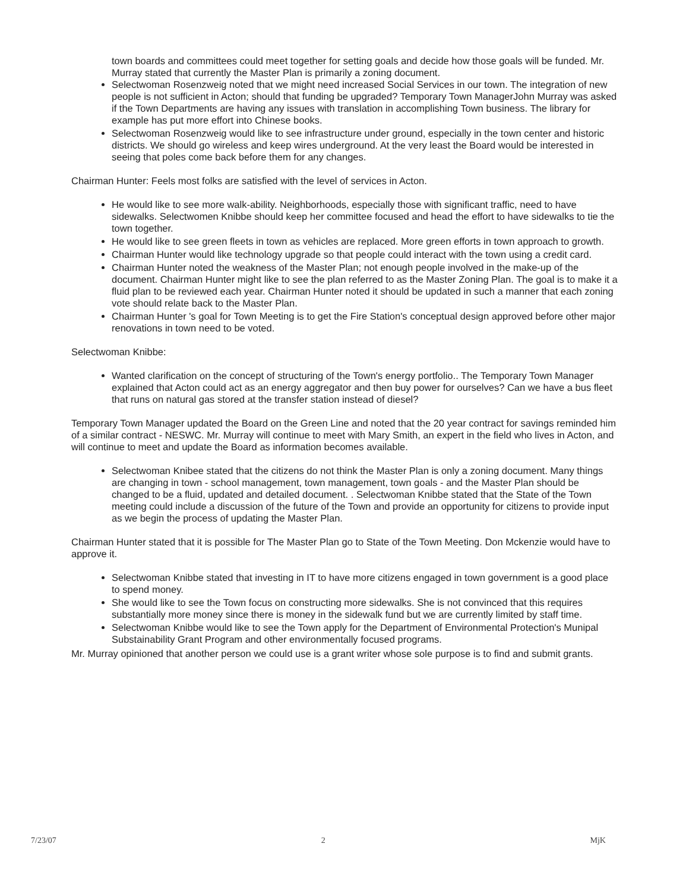town boards and committees could meet together for setting goals and decide how those goals will be funded. Mr. Murray stated that currently the Master Plan is primarily a zoning document.
Selectwoman Rosenzweig noted that we might need increased Social Services in our town. The integration of new people is not sufficient in Acton; should that funding be upgraded? Temporary Town ManagerJohn Murray was asked if the Town Departments are having any issues with translation in accomplishing Town business. The library for example has put more effort into Chinese books.
Selectwoman Rosenzweig would like to see infrastructure under ground, especially in the town center and historic districts. We should go wireless and keep wires underground. At the very least the Board would be interested in seeing that poles come back before them for any changes.
Chairman Hunter: Feels most folks are satisfied with the level of services in Acton.
He would like to see more walk-ability. Neighborhoods, especially those with significant traffic, need to have sidewalks. Selectwomen Knibbe should keep her committee focused and head the effort to have sidewalks to tie the town together.
He would like to see green fleets in town as vehicles are replaced. More green efforts in town approach to growth.
Chairman Hunter would like technology upgrade so that people could interact with the town using a credit card.
Chairman Hunter noted the weakness of the Master Plan; not enough people involved in the make-up of the document. Chairman Hunter might like to see the plan referred to as the Master Zoning Plan. The goal is to make it a fluid plan to be reviewed each year. Chairman Hunter noted it should be updated in such a manner that each zoning vote should relate back to the Master Plan.
Chairman Hunter 's goal for Town Meeting is to get the Fire Station's conceptual design approved before other major renovations in town need to be voted.
Selectwoman Knibbe:
Wanted clarification on the concept of structuring of the Town's energy portfolio.. The Temporary Town Manager explained that Acton could act as an energy aggregator and then buy power for ourselves? Can we have a bus fleet that runs on natural gas stored at the transfer station instead of diesel?
Temporary Town Manager updated the Board on the Green Line and noted that the 20 year contract for savings reminded him of a similar contract - NESWC. Mr. Murray will continue to meet with Mary Smith, an expert in the field who lives in Acton, and will continue to meet and update the Board as information becomes available.
Selectwoman Knibee stated that the citizens do not think the Master Plan is only a zoning document. Many things are changing in town - school management, town management, town goals - and the Master Plan should be changed to be a fluid, updated and detailed document. . Selectwoman Knibbe stated that the State of the Town meeting could include a discussion of the future of the Town and provide an opportunity for citizens to provide input as we begin the process of updating the Master Plan.
Chairman Hunter stated that it is possible for The Master Plan go to State of the Town Meeting. Don Mckenzie would have to approve it.
Selectwoman Knibbe stated that investing in IT to have more citizens engaged in town government is a good place to spend money.
She would like to see the Town focus on constructing more sidewalks. She is not convinced that this requires substantially more money since there is money in the sidewalk fund but we are currently limited by staff time.
Selectwoman Knibbe would like to see the Town apply for the Department of Environmental Protection's Munipal Substainability Grant Program and other environmentally focused programs.
Mr. Murray opinioned that another person we could use is a grant writer whose sole purpose is to find and submit grants.
7/23/07 2 MjK